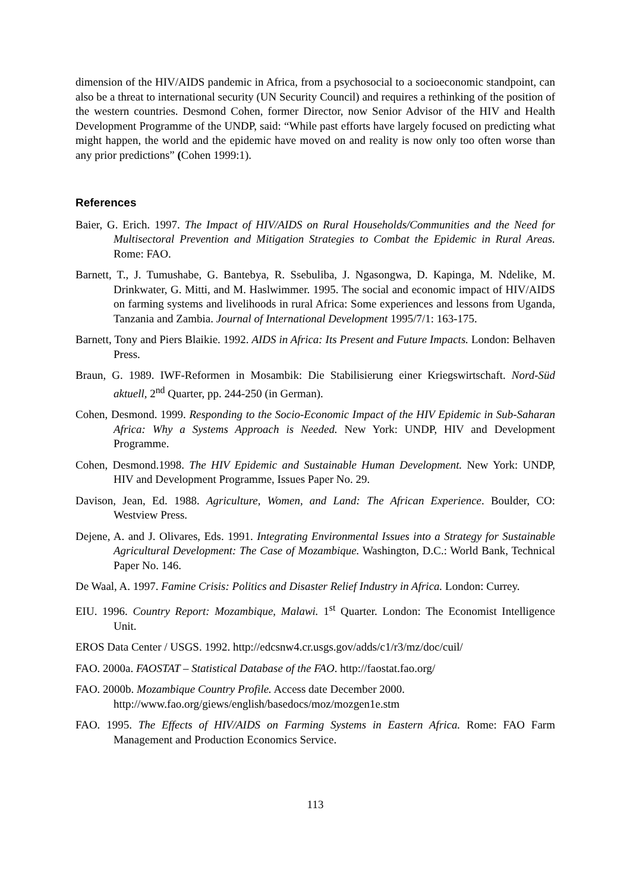dimension of the HIV/AIDS pandemic in Africa, from a psychosocial to a socioeconomic standpoint, can also be a threat to international security (UN Security Council) and requires a rethinking of the position of the western countries. Desmond Cohen, former Director, now Senior Advisor of the HIV and Health Development Programme of the UNDP, said: “While past efforts have largely focused on predicting what might happen, the world and the epidemic have moved on and reality is now only too often worse than any prior predictions” (Cohen 1999:1).
References
Baier, G. Erich. 1997. The Impact of HIV/AIDS on Rural Households/Communities and the Need for Multisectoral Prevention and Mitigation Strategies to Combat the Epidemic in Rural Areas. Rome: FAO.
Barnett, T., J. Tumushabe, G. Bantebya, R. Ssebuliba, J. Ngasongwa, D. Kapinga, M. Ndelike, M. Drinkwater, G. Mitti, and M. Haslwimmer. 1995. The social and economic impact of HIV/AIDS on farming systems and livelihoods in rural Africa: Some experiences and lessons from Uganda, Tanzania and Zambia. Journal of International Development 1995/7/1: 163-175.
Barnett, Tony and Piers Blaikie. 1992. AIDS in Africa: Its Present and Future Impacts. London: Belhaven Press.
Braun, G. 1989. IWF-Reformen in Mosambik: Die Stabilisierung einer Kriegswirtschaft. Nord-Süd aktuell, 2<sup>nd</sup> Quarter, pp. 244-250 (in German).
Cohen, Desmond. 1999. Responding to the Socio-Economic Impact of the HIV Epidemic in Sub-Saharan Africa: Why a Systems Approach is Needed. New York: UNDP, HIV and Development Programme.
Cohen, Desmond.1998. The HIV Epidemic and Sustainable Human Development. New York: UNDP, HIV and Development Programme, Issues Paper No. 29.
Davison, Jean, Ed. 1988. Agriculture, Women, and Land: The African Experience. Boulder, CO: Westview Press.
Dejene, A. and J. Olivares, Eds. 1991. Integrating Environmental Issues into a Strategy for Sustainable Agricultural Development: The Case of Mozambique. Washington, D.C.: World Bank, Technical Paper No. 146.
De Waal, A. 1997. Famine Crisis: Politics and Disaster Relief Industry in Africa. London: Currey.
EIU. 1996. Country Report: Mozambique, Malawi. 1<sup>st</sup> Quarter. London: The Economist Intelligence Unit.
EROS Data Center / USGS. 1992. http://edcsnw4.cr.usgs.gov/adds/c1/r3/mz/doc/cuil/
FAO. 2000a. FAOSTAT – Statistical Database of the FAO. http://faostat.fao.org/
FAO. 2000b. Mozambique Country Profile. Access date December 2000.
http://www.fao.org/giews/english/basedocs/moz/mozgen1e.stm
FAO. 1995. The Effects of HIV/AIDS on Farming Systems in Eastern Africa. Rome: FAO Farm Management and Production Economics Service.
113